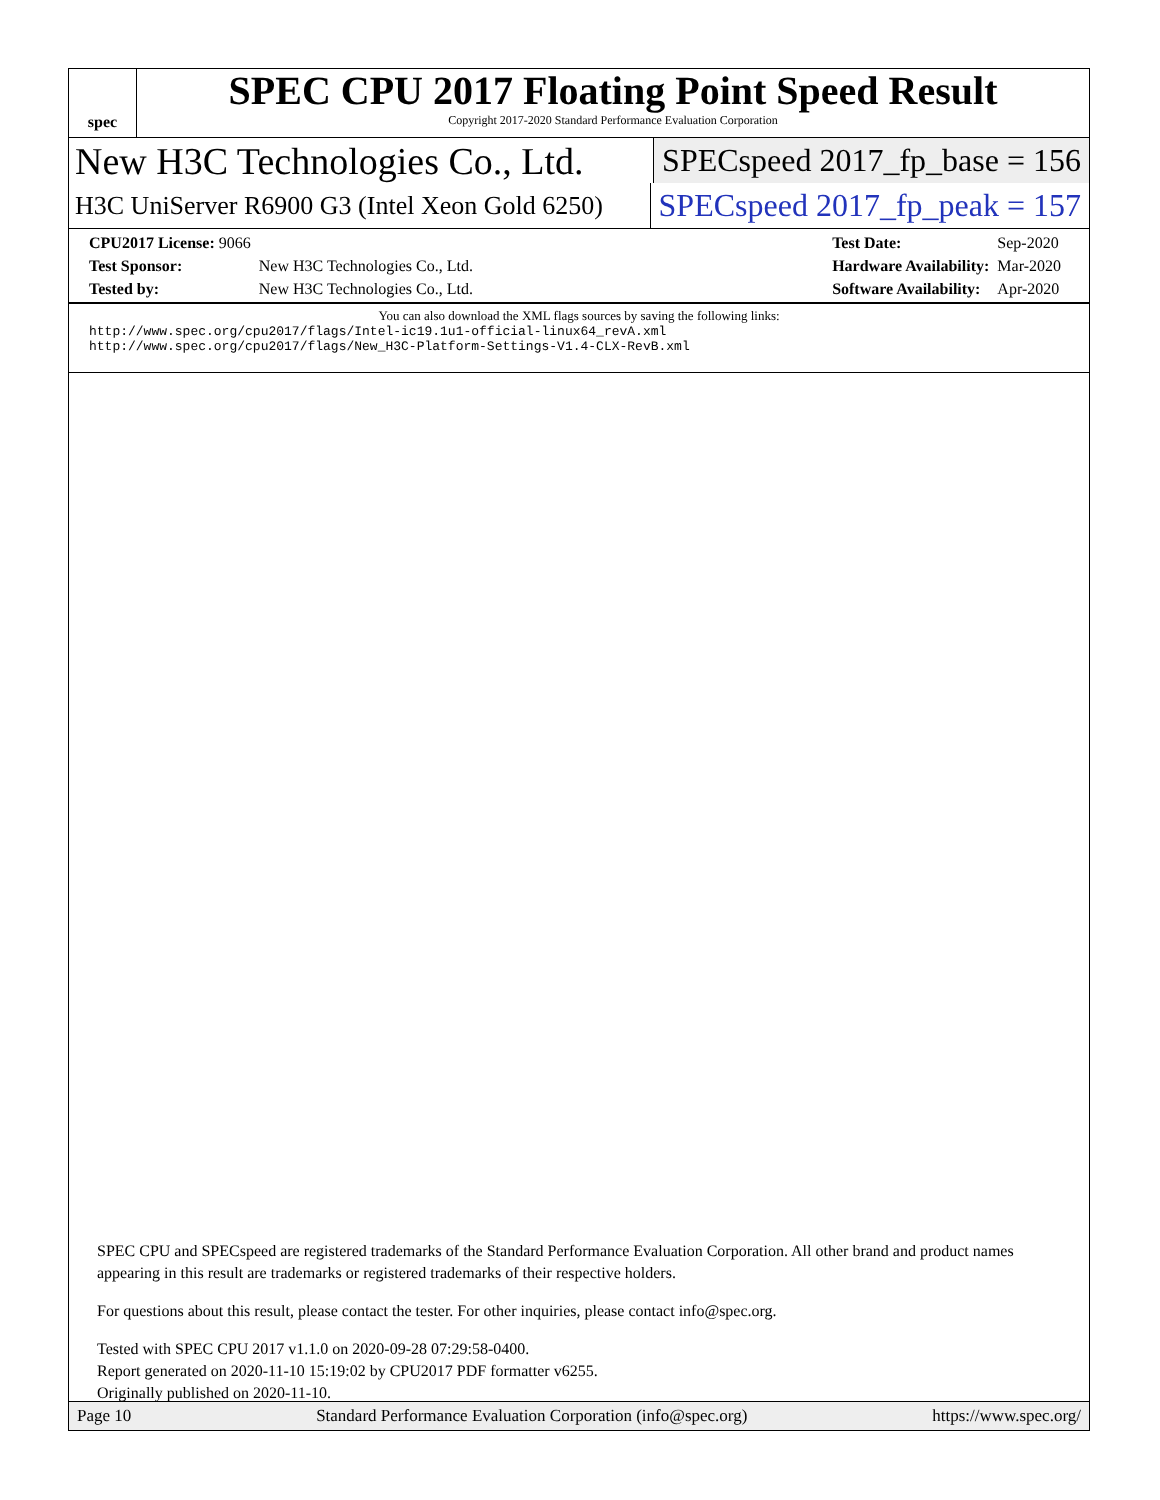spec
SPEC CPU 2017 Floating Point Speed Result
Copyright 2017-2020 Standard Performance Evaluation Corporation
New H3C Technologies Co., Ltd. SPECspeed 2017_fp_base = 156
H3C UniServer R6900 G3 (Intel Xeon Gold 6250) SPECspeed 2017_fp_peak = 157
| CPU2017 License: 9066 | |
| Test Sponsor: | New H3C Technologies Co., Ltd. |
| Tested by: | New H3C Technologies Co., Ltd. |
| Test Date: | Sep-2020 |
| Hardware Availability: | Mar-2020 |
| Software Availability: | Apr-2020 |
You can also download the XML flags sources by saving the following links:
http://www.spec.org/cpu2017/flags/Intel-ic19.1u1-official-linux64_revA.xml
http://www.spec.org/cpu2017/flags/New_H3C-Platform-Settings-V1.4-CLX-RevB.xml
SPEC CPU and SPECspeed are registered trademarks of the Standard Performance Evaluation Corporation. All other brand and product names appearing in this result are trademarks or registered trademarks of their respective holders.
For questions about this result, please contact the tester. For other inquiries, please contact info@spec.org.
Tested with SPEC CPU 2017 v1.1.0 on 2020-09-28 07:29:58-0400.
Report generated on 2020-11-10 15:19:02 by CPU2017 PDF formatter v6255.
Originally published on 2020-11-10.
Page 10 Standard Performance Evaluation Corporation (info@spec.org) https://www.spec.org/